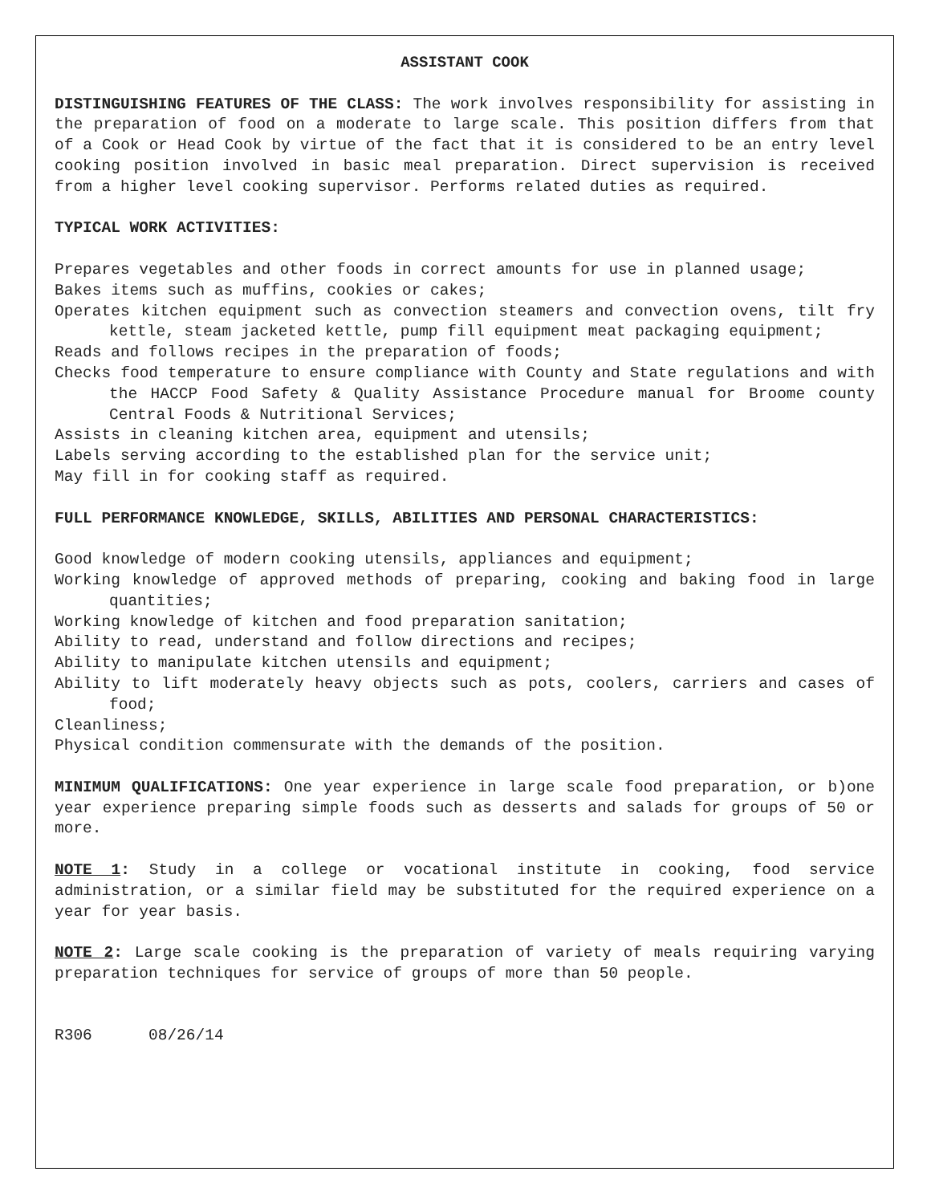ASSISTANT COOK
DISTINGUISHING FEATURES OF THE CLASS: The work involves responsibility for assisting in the preparation of food on a moderate to large scale. This position differs from that of a Cook or Head Cook by virtue of the fact that it is considered to be an entry level cooking position involved in basic meal preparation. Direct supervision is received from a higher level cooking supervisor. Performs related duties as required.
TYPICAL WORK ACTIVITIES:
Prepares vegetables and other foods in correct amounts for use in planned usage;
Bakes items such as muffins, cookies or cakes;
Operates kitchen equipment such as convection steamers and convection ovens, tilt fry kettle, steam jacketed kettle, pump fill equipment meat packaging equipment;
Reads and follows recipes in the preparation of foods;
Checks food temperature to ensure compliance with County and State regulations and with the HACCP Food Safety & Quality Assistance Procedure manual for Broome county Central Foods & Nutritional Services;
Assists in cleaning kitchen area, equipment and utensils;
Labels serving according to the established plan for the service unit;
May fill in for cooking staff as required.
FULL PERFORMANCE KNOWLEDGE, SKILLS, ABILITIES AND PERSONAL CHARACTERISTICS:
Good knowledge of modern cooking utensils, appliances and equipment;
Working knowledge of approved methods of preparing, cooking and baking food in large quantities;
Working knowledge of kitchen and food preparation sanitation;
Ability to read, understand and follow directions and recipes;
Ability to manipulate kitchen utensils and equipment;
Ability to lift moderately heavy objects such as pots, coolers, carriers and cases of food;
Cleanliness;
Physical condition commensurate with the demands of the position.
MINIMUM QUALIFICATIONS: One year experience in large scale food preparation, or b)one year experience preparing simple foods such as desserts and salads for groups of 50 or more.
NOTE 1: Study in a college or vocational institute in cooking, food service administration, or a similar field may be substituted for the required experience on a year for year basis.
NOTE 2: Large scale cooking is the preparation of variety of meals requiring varying preparation techniques for service of groups of more than 50 people.
R306 08/26/14